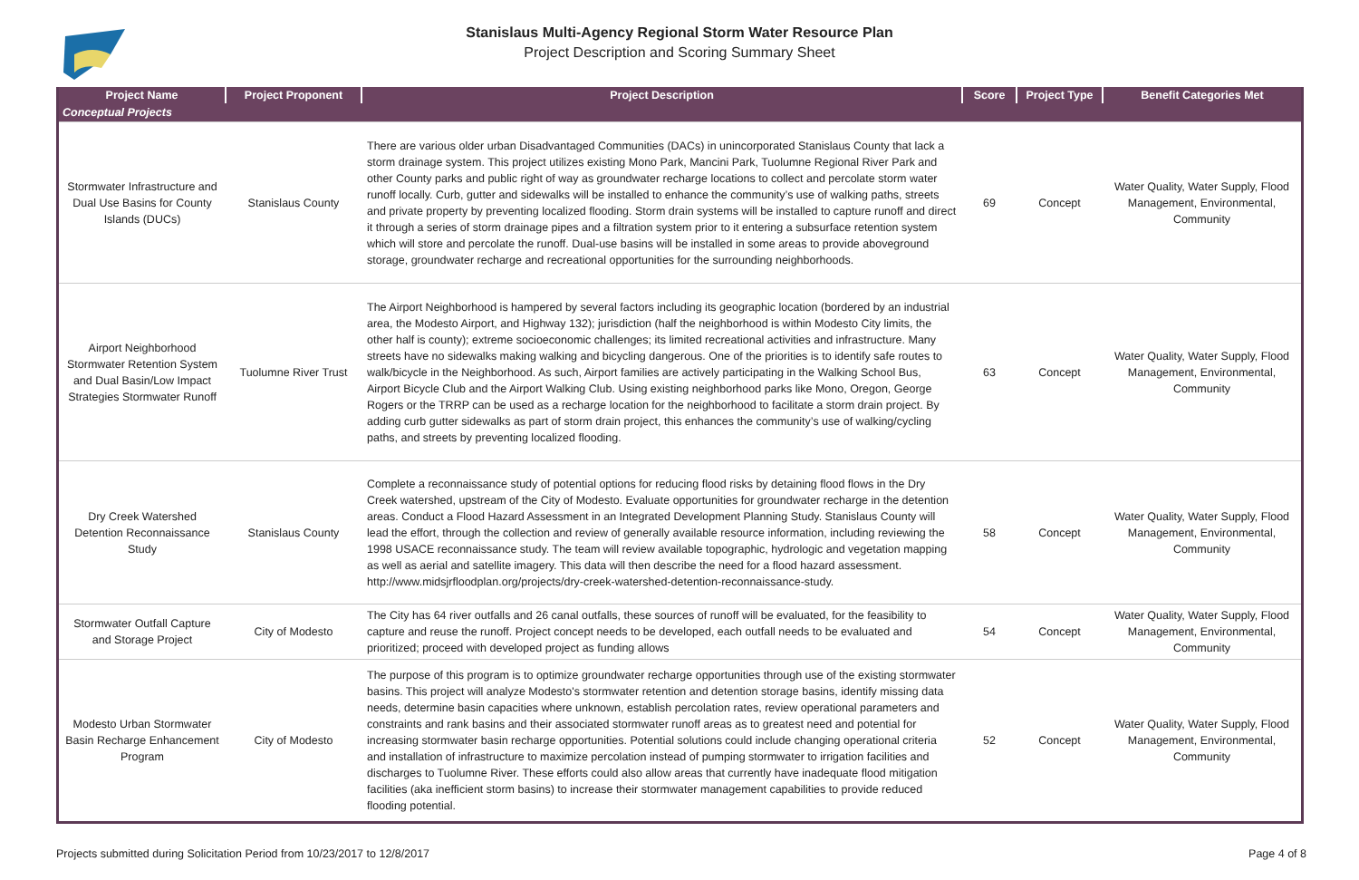Stanislaus Multi-Agency Regional Storm Water Resource Plan
Project Description and Scoring Summary Sheet
| Project Name | Project Proponent | Project Description | Score | Project Type | Benefit Categories Met |
| --- | --- | --- | --- | --- | --- |
| Conceptual Projects | | | | | |
| Stormwater Infrastructure and Dual Use Basins for County Islands (DUCs) | Stanislaus County | There are various older urban Disadvantaged Communities (DACs) in unincorporated Stanislaus County that lack a storm drainage system. This project utilizes existing Mono Park, Mancini Park, Tuolumne Regional River Park and other County parks and public right of way as groundwater recharge locations to collect and percolate storm water runoff locally. Curb, gutter and sidewalks will be installed to enhance the community’s use of walking paths, streets and private property by preventing localized flooding. Storm drain systems will be installed to capture runoff and direct it through a series of storm drainage pipes and a filtration system prior to it entering a subsurface retention system which will store and percolate the runoff. Dual-use basins will be installed in some areas to provide aboveground storage, groundwater recharge and recreational opportunities for the surrounding neighborhoods. | 69 | Concept | Water Quality, Water Supply, Flood Management, Environmental, Community |
| Airport Neighborhood Stormwater Retention System and Dual Basin/Low Impact Strategies Stormwater Runoff | Tuolumne River Trust | The Airport Neighborhood is hampered by several factors including its geographic location (bordered by an industrial area, the Modesto Airport, and Highway 132); jurisdiction (half the neighborhood is within Modesto City limits, the other half is county); extreme socioeconomic challenges; its limited recreational activities and infrastructure. Many streets have no sidewalks making walking and bicycling dangerous. One of the priorities is to identify safe routes to walk/bicycle in the Neighborhood. As such, Airport families are actively participating in the Walking School Bus, Airport Bicycle Club and the Airport Walking Club. Using existing neighborhood parks like Mono, Oregon, George Rogers or the TRRP can be used as a recharge location for the neighborhood to facilitate a storm drain project. By adding curb gutter sidewalks as part of storm drain project, this enhances the community’s use of walking/cycling paths, and streets by preventing localized flooding. | 63 | Concept | Water Quality, Water Supply, Flood Management, Environmental, Community |
| Dry Creek Watershed Detention Reconnaissance Study | Stanislaus County | Complete a reconnaissance study of potential options for reducing flood risks by detaining flood flows in the Dry Creek watershed, upstream of the City of Modesto. Evaluate opportunities for groundwater recharge in the detention areas. Conduct a Flood Hazard Assessment in an Integrated Development Planning Study. Stanislaus County will lead the effort, through the collection and review of generally available resource information, including reviewing the 1998 USACE reconnaissance study. The team will review available topographic, hydrologic and vegetation mapping as well as aerial and satellite imagery. This data will then describe the need for a flood hazard assessment. http://www.midsjrfloodplan.org/projects/dry-creek-watershed-detention-reconnaissance-study. | 58 | Concept | Water Quality, Water Supply, Flood Management, Environmental, Community |
| Stormwater Outfall Capture and Storage Project | City of Modesto | The City has 64 river outfalls and 26 canal outfalls, these sources of runoff will be evaluated, for the feasibility to capture and reuse the runoff. Project concept needs to be developed, each outfall needs to be evaluated and prioritized; proceed with developed project as funding allows | 54 | Concept | Water Quality, Water Supply, Flood Management, Environmental, Community |
| Modesto Urban Stormwater Basin Recharge Enhancement Program | City of Modesto | The purpose of this program is to optimize groundwater recharge opportunities through use of the existing stormwater basins. This project will analyze Modesto's stormwater retention and detention storage basins, identify missing data needs, determine basin capacities where unknown, establish percolation rates, review operational parameters and constraints and rank basins and their associated stormwater runoff areas as to greatest need and potential for increasing stormwater basin recharge opportunities. Potential solutions could include changing operational criteria and installation of infrastructure to maximize percolation instead of pumping stormwater to irrigation facilities and discharges to Tuolumne River. These efforts could also allow areas that currently have inadequate flood mitigation facilities (aka inefficient storm basins) to increase their stormwater management capabilities to provide reduced flooding potential. | 52 | Concept | Water Quality, Water Supply, Flood Management, Environmental, Community |
Projects submitted during Solicitation Period from 10/23/2017 to 12/8/2017 Page 4 of 8